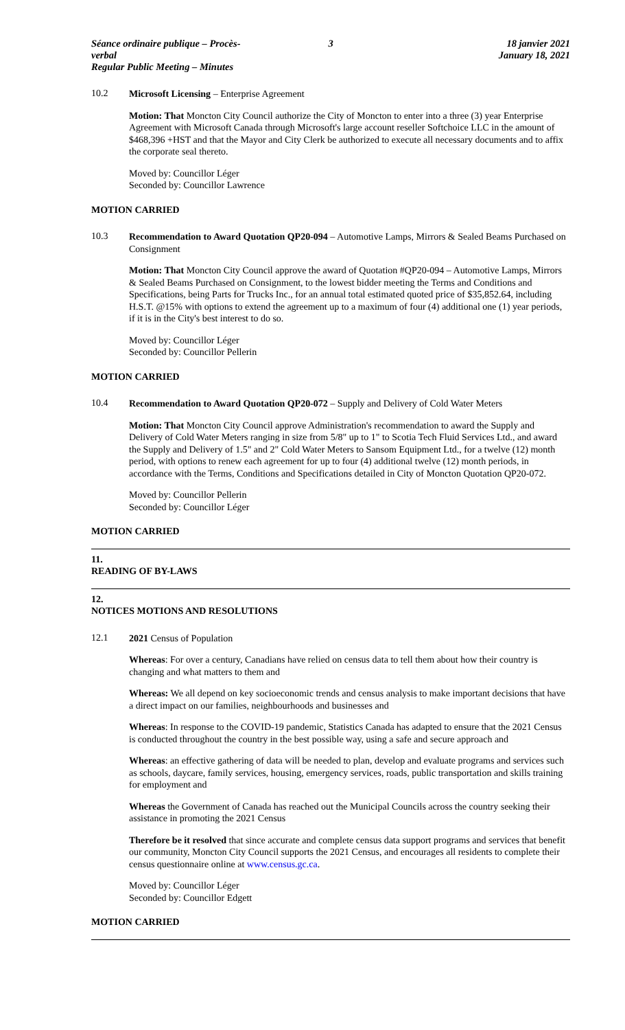Séance ordinaire publique – Procès-verbal
Regular Public Meeting – Minutes
3 18 janvier 2021
January 18, 2021
10.2
Microsoft Licensing – Enterprise Agreement
Motion: That Moncton City Council authorize the City of Moncton to enter into a three (3) year Enterprise Agreement with Microsoft Canada through Microsoft's large account reseller Softchoice LLC in the amount of $468,396 +HST and that the Mayor and City Clerk be authorized to execute all necessary documents and to affix the corporate seal thereto.
Moved by: Councillor Léger
Seconded by: Councillor Lawrence
MOTION CARRIED
10.3
Recommendation to Award Quotation QP20-094 – Automotive Lamps, Mirrors & Sealed Beams Purchased on Consignment
Motion: That Moncton City Council approve the award of Quotation #QP20-094 – Automotive Lamps, Mirrors & Sealed Beams Purchased on Consignment, to the lowest bidder meeting the Terms and Conditions and Specifications, being Parts for Trucks Inc., for an annual total estimated quoted price of $35,852.64, including H.S.T. @15% with options to extend the agreement up to a maximum of four (4) additional one (1) year periods, if it is in the City's best interest to do so.
Moved by: Councillor Léger
Seconded by: Councillor Pellerin
MOTION CARRIED
10.4
Recommendation to Award Quotation QP20-072 – Supply and Delivery of Cold Water Meters
Motion: That Moncton City Council approve Administration's recommendation to award the Supply and Delivery of Cold Water Meters ranging in size from 5/8" up to 1" to Scotia Tech Fluid Services Ltd., and award the Supply and Delivery of 1.5" and 2" Cold Water Meters to Sansom Equipment Ltd., for a twelve (12) month period, with options to renew each agreement for up to four (4) additional twelve (12) month periods, in accordance with the Terms, Conditions and Specifications detailed in City of Moncton Quotation QP20-072.
Moved by: Councillor Pellerin
Seconded by: Councillor Léger
MOTION CARRIED
11.
READING OF BY-LAWS
12.
NOTICES MOTIONS AND RESOLUTIONS
12.1
2021 Census of Population
Whereas: For over a century, Canadians have relied on census data to tell them about how their country is changing and what matters to them and
Whereas: We all depend on key socioeconomic trends and census analysis to make important decisions that have a direct impact on our families, neighbourhoods and businesses and
Whereas: In response to the COVID-19 pandemic, Statistics Canada has adapted to ensure that the 2021 Census is conducted throughout the country in the best possible way, using a safe and secure approach and
Whereas: an effective gathering of data will be needed to plan, develop and evaluate programs and services such as schools, daycare, family services, housing, emergency services, roads, public transportation and skills training for employment and
Whereas the Government of Canada has reached out the Municipal Councils across the country seeking their assistance in promoting the 2021 Census
Therefore be it resolved that since accurate and complete census data support programs and services that benefit our community, Moncton City Council supports the 2021 Census, and encourages all residents to complete their census questionnaire online at www.census.gc.ca.
Moved by: Councillor Léger
Seconded by: Councillor Edgett
MOTION CARRIED